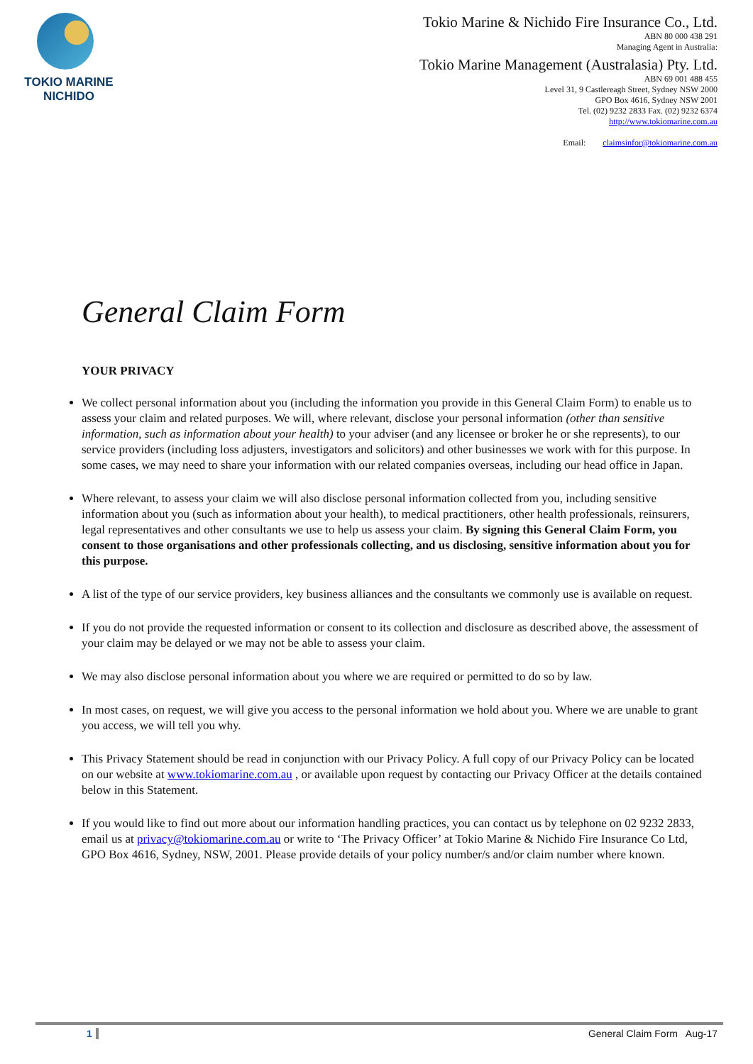TOKIO MARINE
NICHIDO
Tokio Marine & Nichido Fire Insurance Co., Ltd.
ABN 80 000 438 291
Managing Agent in Australia:
Tokio Marine Management (Australasia) Pty. Ltd.
ABN 69 001 488 455
Level 31, 9 Castlereagh Street, Sydney NSW 2000
GPO Box 4616, Sydney NSW 2001
Tel. (02) 9232 2833 Fax. (02) 9232 6374
http://www.tokiomarine.com.au
Email: claimsinfor@tokiomarine.com.au
General Claim Form
YOUR PRIVACY
We collect personal information about you (including the information you provide in this General Claim Form) to enable us to assess your claim and related purposes. We will, where relevant, disclose your personal information (other than sensitive information, such as information about your health) to your adviser (and any licensee or broker he or she represents), to our service providers (including loss adjusters, investigators and solicitors) and other businesses we work with for this purpose. In some cases, we may need to share your information with our related companies overseas, including our head office in Japan.
Where relevant, to assess your claim we will also disclose personal information collected from you, including sensitive information about you (such as information about your health), to medical practitioners, other health professionals, reinsurers, legal representatives and other consultants we use to help us assess your claim. By signing this General Claim Form, you consent to those organisations and other professionals collecting, and us disclosing, sensitive information about you for this purpose.
A list of the type of our service providers, key business alliances and the consultants we commonly use is available on request.
If you do not provide the requested information or consent to its collection and disclosure as described above, the assessment of your claim may be delayed or we may not be able to assess your claim.
We may also disclose personal information about you where we are required or permitted to do so by law.
In most cases, on request, we will give you access to the personal information we hold about you. Where we are unable to grant you access, we will tell you why.
This Privacy Statement should be read in conjunction with our Privacy Policy. A full copy of our Privacy Policy can be located on our website at www.tokiomarine.com.au , or available upon request by contacting our Privacy Officer at the details contained below in this Statement.
If you would like to find out more about our information handling practices, you can contact us by telephone on 02 9232 2833, email us at privacy@tokiomarine.com.au or write to ‘The Privacy Officer’ at Tokio Marine & Nichido Fire Insurance Co Ltd, GPO Box 4616, Sydney, NSW, 2001. Please provide details of your policy number/s and/or claim number where known.
1 General Claim Form Aug-17